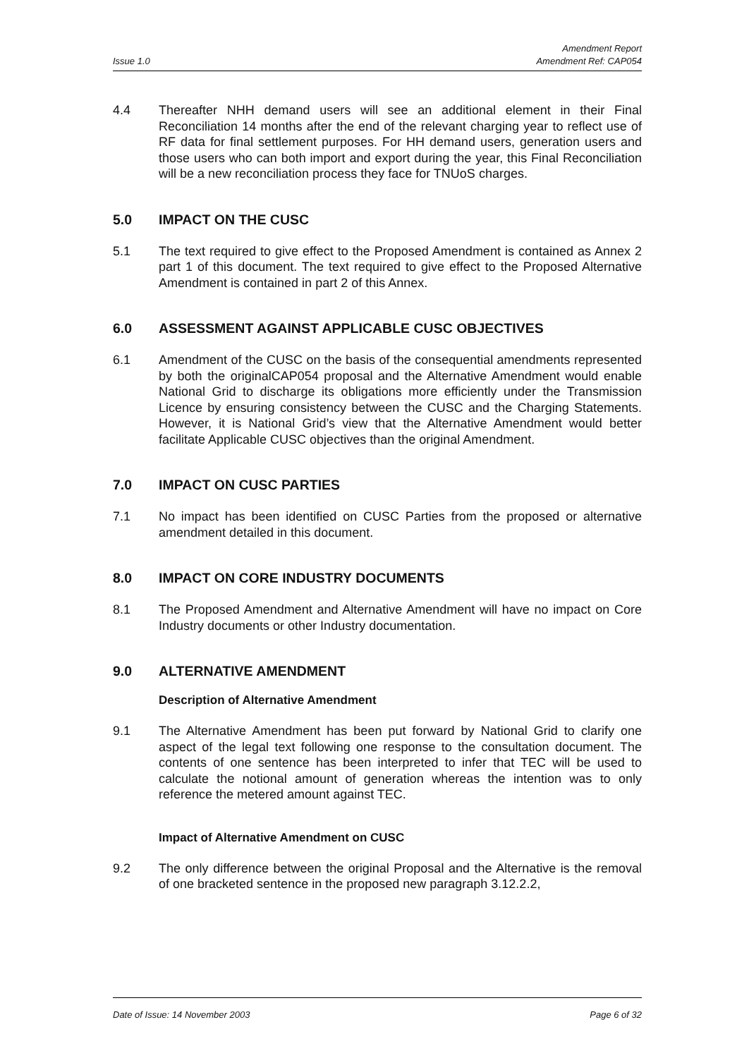Issue 1.0
Amendment Report
Amendment Ref: CAP054
4.4 Thereafter NHH demand users will see an additional element in their Final Reconciliation 14 months after the end of the relevant charging year to reflect use of RF data for final settlement purposes. For HH demand users, generation users and those users who can both import and export during the year, this Final Reconciliation will be a new reconciliation process they face for TNUoS charges.
5.0 IMPACT ON THE CUSC
5.1 The text required to give effect to the Proposed Amendment is contained as Annex 2 part 1 of this document. The text required to give effect to the Proposed Alternative Amendment is contained in part 2 of this Annex.
6.0 ASSESSMENT AGAINST APPLICABLE CUSC OBJECTIVES
6.1 Amendment of the CUSC on the basis of the consequential amendments represented by both the originalCAP054 proposal and the Alternative Amendment would enable National Grid to discharge its obligations more efficiently under the Transmission Licence by ensuring consistency between the CUSC and the Charging Statements. However, it is National Grid’s view that the Alternative Amendment would better facilitate Applicable CUSC objectives than the original Amendment.
7.0 IMPACT ON CUSC PARTIES
7.1 No impact has been identified on CUSC Parties from the proposed or alternative amendment detailed in this document.
8.0 IMPACT ON CORE INDUSTRY DOCUMENTS
8.1 The Proposed Amendment and Alternative Amendment will have no impact on Core Industry documents or other Industry documentation.
9.0 ALTERNATIVE AMENDMENT
Description of Alternative Amendment
9.1 The Alternative Amendment has been put forward by National Grid to clarify one aspect of the legal text following one response to the consultation document. The contents of one sentence has been interpreted to infer that TEC will be used to calculate the notional amount of generation whereas the intention was to only reference the metered amount against TEC.
Impact of Alternative Amendment on CUSC
9.2 The only difference between the original Proposal and the Alternative is the removal of one bracketed sentence in the proposed new paragraph 3.12.2.2,
Date of Issue: 14 November 2003
Page 6 of 32